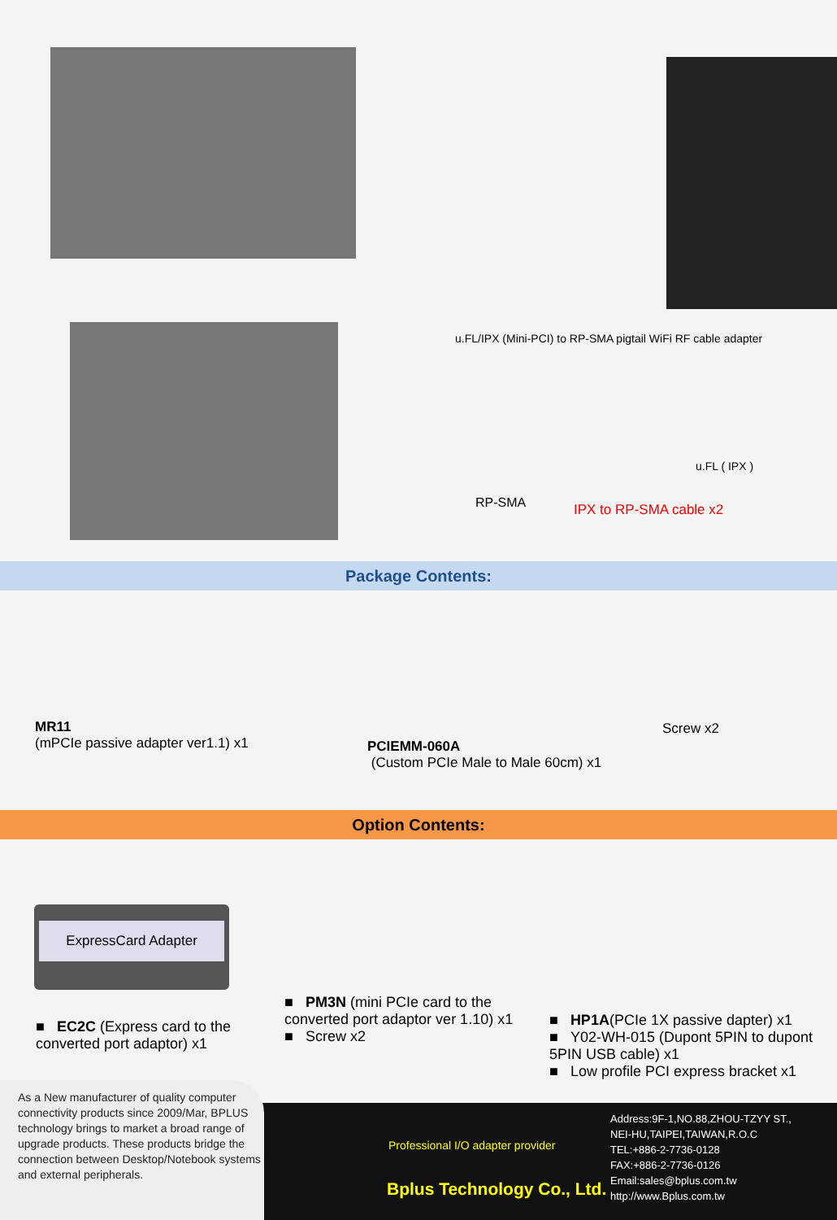u.FL/IPX (Mini-PCI) to RP-SMA pigtail WiFi RF cable adapter
u.FL ( IPX )
RP-SMA IPX to RP-SMA cable x2
Package Contents:
MR11
(mPCIe passive adapter ver1.1) x1
PCIEMM-060A
(Custom PCIe Male to Male 60cm) x1
Screw x2
Option Contents:
ExpressCard Adapter
■ EC2C (Express card to the converted port adaptor) x1
■ PM3N (mini PCIe card to the converted port adaptor ver 1.10) x1
■ Screw x2
■ HP1A(PCIe 1X passive dapter) x1
■ Y02-WH-015 (Dupont 5PIN to dupont 5PIN USB cable) x1
■ Low profile PCI express bracket x1
Professional I/O adapter provider
Bplus Technology Co., Ltd.
Address:9F-1,NO.88,ZHOU-TZYY ST.,
NEI-HU,TAIPEI,TAIWAN,R.O.C
TEL:+886-2-7736-0128
FAX:+886-2-7736-0126
Email:sales@bplus.com.tw
http://www.Bplus.com.tw
As a New manufacturer of quality computer connectivity products since 2009/Mar, BPLUS technology brings to market a broad range of upgrade products. These products bridge the connection between Desktop/Notebook systems and external peripherals.